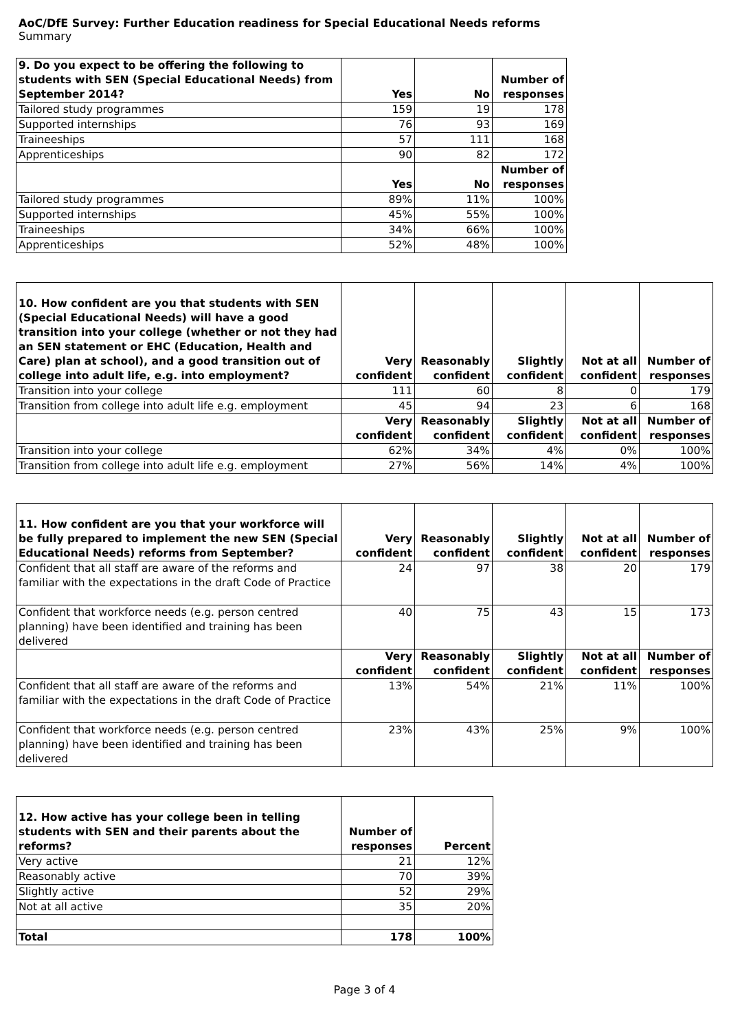AoC/DfE Survey: Further Education readiness for Special Educational Needs reforms
Summary
| 9. Do you expect to be offering the following to students with SEN (Special Educational Needs) from September 2014? | Yes | No | Number of responses |
| --- | --- | --- | --- |
| Tailored study programmes | 159 | 19 | 178 |
| Supported internships | 76 | 93 | 169 |
| Traineeships | 57 | 111 | 168 |
| Apprenticeships | 90 | 82 | 172 |
| | Yes | No | Number of responses |
| Tailored study programmes | 89% | 11% | 100% |
| Supported internships | 45% | 55% | 100% |
| Traineeships | 34% | 66% | 100% |
| Apprenticeships | 52% | 48% | 100% |
| 10. How confident are you that students with SEN (Special Educational Needs) will have a good transition into your college (whether or not they had an SEN statement or EHC (Education, Health and Care) plan at school), and a good transition out of college into adult life, e.g. into employment? | Very confident | Reasonably confident | Slightly confident | Not at all confident | Number of responses |
| --- | --- | --- | --- | --- | --- |
| Transition into your college | 111 | 60 | 8 | 0 | 179 |
| Transition from college into adult life e.g. employment | 45 | 94 | 23 | 6 | 168 |
| | Very confident | Reasonably confident | Slightly confident | Not at all confident | Number of responses |
| Transition into your college | 62% | 34% | 4% | 0% | 100% |
| Transition from college into adult life e.g. employment | 27% | 56% | 14% | 4% | 100% |
| 11. How confident are you that your workforce will be fully prepared to implement the new SEN (Special Educational Needs) reforms from September? | Very confident | Reasonably confident | Slightly confident | Not at all confident | Number of responses |
| --- | --- | --- | --- | --- | --- |
| Confident that all staff are aware of the reforms and familiar with the expectations in the draft Code of Practice | 24 | 97 | 38 | 20 | 179 |
| Confident that workforce needs (e.g. person centred planning) have been identified and training has been delivered | 40 | 75 | 43 | 15 | 173 |
| | Very confident | Reasonably confident | Slightly confident | Not at all confident | Number of responses |
| Confident that all staff are aware of the reforms and familiar with the expectations in the draft Code of Practice | 13% | 54% | 21% | 11% | 100% |
| Confident that workforce needs (e.g. person centred planning) have been identified and training has been delivered | 23% | 43% | 25% | 9% | 100% |
| 12. How active has your college been in telling students with SEN and their parents about the reforms? | Number of responses | Percent |
| --- | --- | --- |
| Very active | 21 | 12% |
| Reasonably active | 70 | 39% |
| Slightly active | 52 | 29% |
| Not at all active | 35 | 20% |
| Total | 178 | 100% |
Page 3 of 4